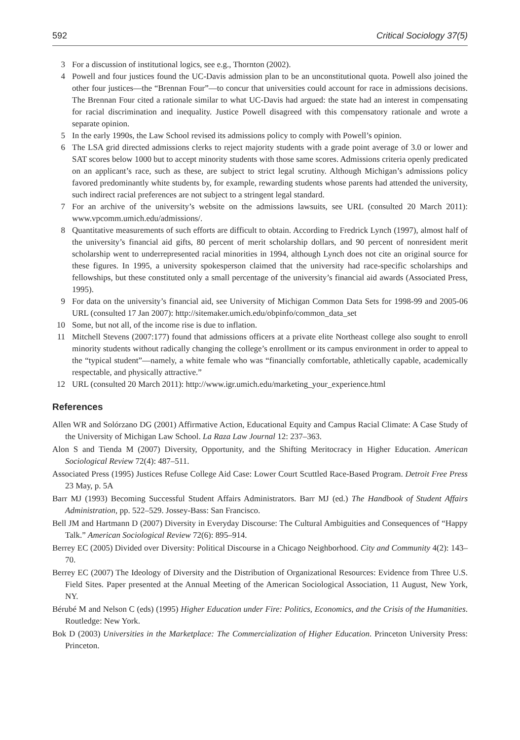592 Critical Sociology 37(5)
3 For a discussion of institutional logics, see e.g., Thornton (2002).
4 Powell and four justices found the UC-Davis admission plan to be an unconstitutional quota. Powell also joined the other four justices—the “Brennan Four”—to concur that universities could account for race in admissions decisions. The Brennan Four cited a rationale similar to what UC-Davis had argued: the state had an interest in compensating for racial discrimination and inequality. Justice Powell disagreed with this compensatory rationale and wrote a separate opinion.
5 In the early 1990s, the Law School revised its admissions policy to comply with Powell’s opinion.
6 The LSA grid directed admissions clerks to reject majority students with a grade point average of 3.0 or lower and SAT scores below 1000 but to accept minority students with those same scores. Admissions criteria openly predicated on an applicant’s race, such as these, are subject to strict legal scrutiny. Although Michigan’s admissions policy favored predominantly white students by, for example, rewarding students whose parents had attended the university, such indirect racial preferences are not subject to a stringent legal standard.
7 For an archive of the university’s website on the admissions lawsuits, see URL (consulted 20 March 2011): www.vpcomm.umich.edu/admissions/.
8 Quantitative measurements of such efforts are difficult to obtain. According to Fredrick Lynch (1997), almost half of the university’s financial aid gifts, 80 percent of merit scholarship dollars, and 90 percent of nonresident merit scholarship went to underrepresented racial minorities in 1994, although Lynch does not cite an original source for these figures. In 1995, a university spokesperson claimed that the university had race-specific scholarships and fellowships, but these constituted only a small percentage of the university’s financial aid awards (Associated Press, 1995).
9 For data on the university’s financial aid, see University of Michigan Common Data Sets for 1998-99 and 2005-06 URL (consulted 17 Jan 2007): http://sitemaker.umich.edu/obpinfo/common_data_set
10 Some, but not all, of the income rise is due to inflation.
11 Mitchell Stevens (2007:177) found that admissions officers at a private elite Northeast college also sought to enroll minority students without radically changing the college’s enrollment or its campus environment in order to appeal to the “typical student”—namely, a white female who was “financially comfortable, athletically capable, academically respectable, and physically attractive.”
12 URL (consulted 20 March 2011): http://www.igr.umich.edu/marketing_your_experience.html
References
Allen WR and Solórzano DG (2001) Affirmative Action, Educational Equity and Campus Racial Climate: A Case Study of the University of Michigan Law School. La Raza Law Journal 12: 237–363.
Alon S and Tienda M (2007) Diversity, Opportunity, and the Shifting Meritocracy in Higher Education. American Sociological Review 72(4): 487–511.
Associated Press (1995) Justices Refuse College Aid Case: Lower Court Scuttled Race-Based Program. Detroit Free Press 23 May, p. 5A
Barr MJ (1993) Becoming Successful Student Affairs Administrators. Barr MJ (ed.) The Handbook of Student Affairs Administration, pp. 522–529. Jossey-Bass: San Francisco.
Bell JM and Hartmann D (2007) Diversity in Everyday Discourse: The Cultural Ambiguities and Consequences of “Happy Talk.” American Sociological Review 72(6): 895–914.
Berrey EC (2005) Divided over Diversity: Political Discourse in a Chicago Neighborhood. City and Community 4(2): 143–70.
Berrey EC (2007) The Ideology of Diversity and the Distribution of Organizational Resources: Evidence from Three U.S. Field Sites. Paper presented at the Annual Meeting of the American Sociological Association, 11 August, New York, NY.
Bérubé M and Nelson C (eds) (1995) Higher Education under Fire: Politics, Economics, and the Crisis of the Humanities. Routledge: New York.
Bok D (2003) Universities in the Marketplace: The Commercialization of Higher Education. Princeton University Press: Princeton.